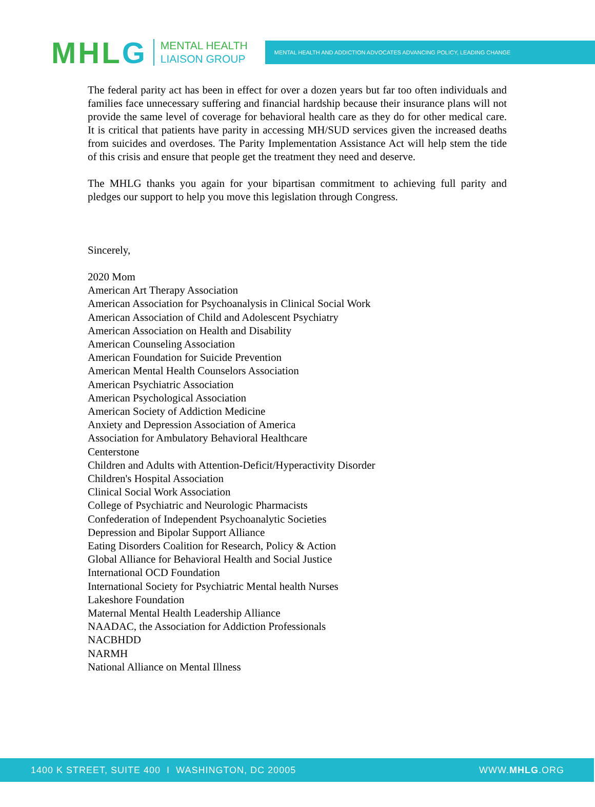MHLG
MENTAL HEALTH
LIAISON GROUP
MENTAL HEALTH AND ADDICTION ADVOCATES ADVANCING POLICY, LEADING CHANGE
The federal parity act has been in effect for over a dozen years but far too often individuals and families face unnecessary suffering and financial hardship because their insurance plans will not provide the same level of coverage for behavioral health care as they do for other medical care. It is critical that patients have parity in accessing MH/SUD services given the increased deaths from suicides and overdoses. The Parity Implementation Assistance Act will help stem the tide of this crisis and ensure that people get the treatment they need and deserve.
The MHLG thanks you again for your bipartisan commitment to achieving full parity and pledges our support to help you move this legislation through Congress.
Sincerely,
2020 Mom
American Art Therapy Association
American Association for Psychoanalysis in Clinical Social Work
American Association of Child and Adolescent Psychiatry
American Association on Health and Disability
American Counseling Association
American Foundation for Suicide Prevention
American Mental Health Counselors Association
American Psychiatric Association
American Psychological Association
American Society of Addiction Medicine
Anxiety and Depression Association of America
Association for Ambulatory Behavioral Healthcare
Centerstone
Children and Adults with Attention-Deficit/Hyperactivity Disorder
Children's Hospital Association
Clinical Social Work Association
College of Psychiatric and Neurologic Pharmacists
Confederation of Independent Psychoanalytic Societies
Depression and Bipolar Support Alliance
Eating Disorders Coalition for Research, Policy & Action
Global Alliance for Behavioral Health and Social Justice
International OCD Foundation
International Society for Psychiatric Mental health Nurses
Lakeshore Foundation
Maternal Mental Health Leadership Alliance
NAADAC, the Association for Addiction Professionals
NACBHDD
NARMH
National Alliance on Mental Illness
1400 K STREET, SUITE 400 I WASHINGTON, DC 20005 WWW.MHLG.ORG